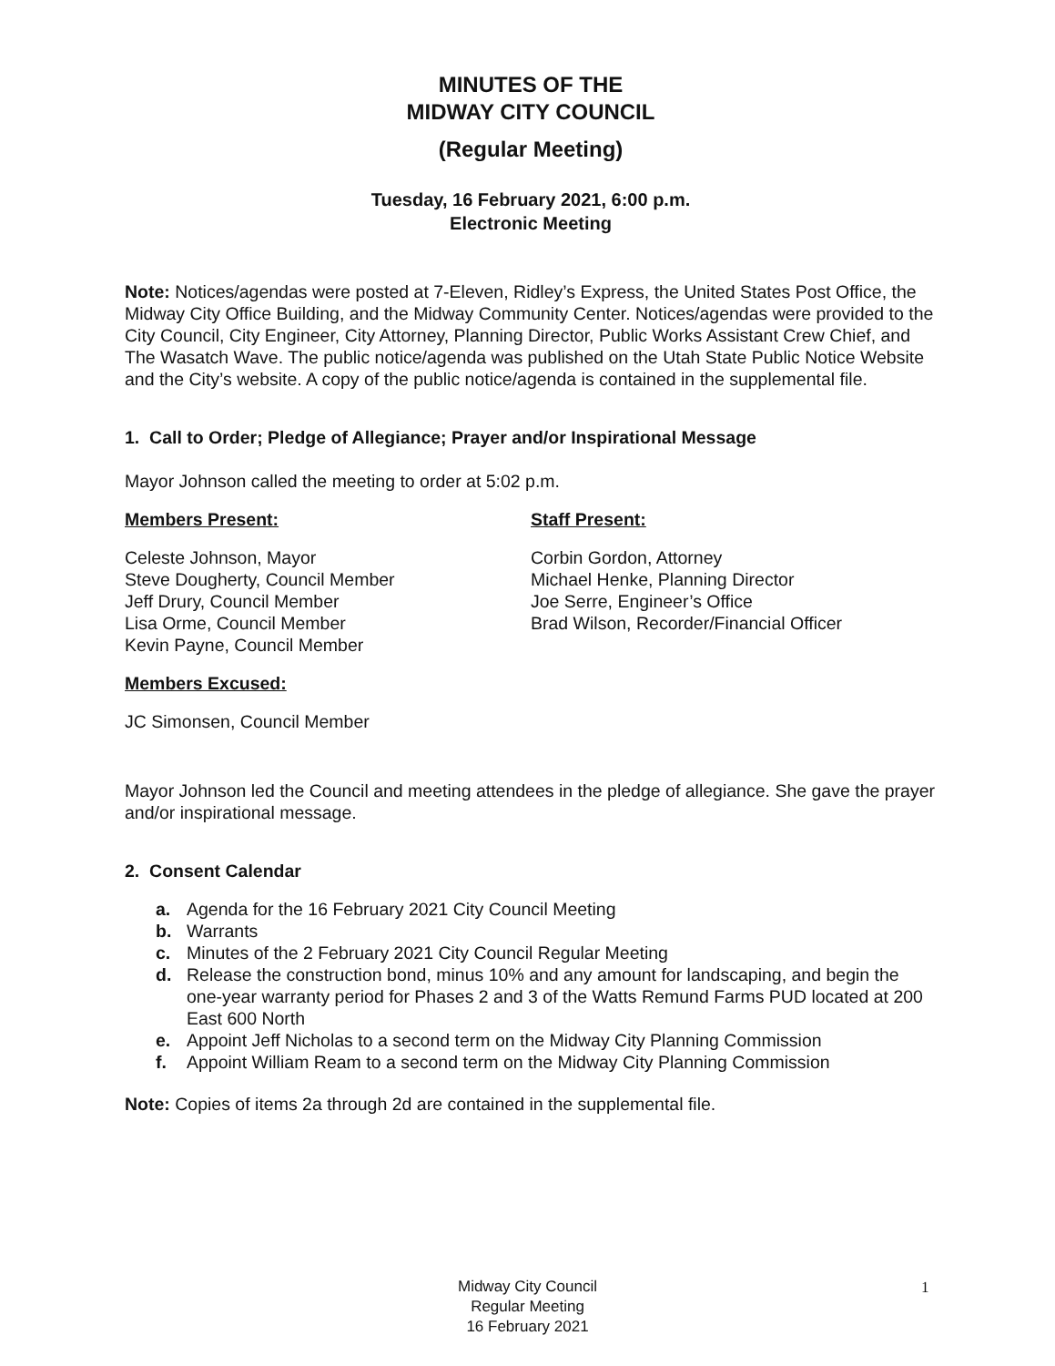MINUTES OF THE
MIDWAY CITY COUNCIL
(Regular Meeting)
Tuesday, 16 February 2021, 6:00 p.m.
Electronic Meeting
Note: Notices/agendas were posted at 7-Eleven, Ridley’s Express, the United States Post Office, the Midway City Office Building, and the Midway Community Center. Notices/agendas were provided to the City Council, City Engineer, City Attorney, Planning Director, Public Works Assistant Crew Chief, and The Wasatch Wave. The public notice/agenda was published on the Utah State Public Notice Website and the City’s website. A copy of the public notice/agenda is contained in the supplemental file.
1. Call to Order; Pledge of Allegiance; Prayer and/or Inspirational Message
Mayor Johnson called the meeting to order at 5:02 p.m.
Members Present:
Celeste Johnson, Mayor
Steve Dougherty, Council Member
Jeff Drury, Council Member
Lisa Orme, Council Member
Kevin Payne, Council Member
Staff Present:
Corbin Gordon, Attorney
Michael Henke, Planning Director
Joe Serre, Engineer’s Office
Brad Wilson, Recorder/Financial Officer
Members Excused:
JC Simonsen, Council Member
Mayor Johnson led the Council and meeting attendees in the pledge of allegiance. She gave the prayer and/or inspirational message.
2. Consent Calendar
a. Agenda for the 16 February 2021 City Council Meeting
b. Warrants
c. Minutes of the 2 February 2021 City Council Regular Meeting
d. Release the construction bond, minus 10% and any amount for landscaping, and begin the one-year warranty period for Phases 2 and 3 of the Watts Remund Farms PUD located at 200 East 600 North
e. Appoint Jeff Nicholas to a second term on the Midway City Planning Commission
f. Appoint William Ream to a second term on the Midway City Planning Commission
Note: Copies of items 2a through 2d are contained in the supplemental file.
Midway City Council
Regular Meeting
16 February 2021
1